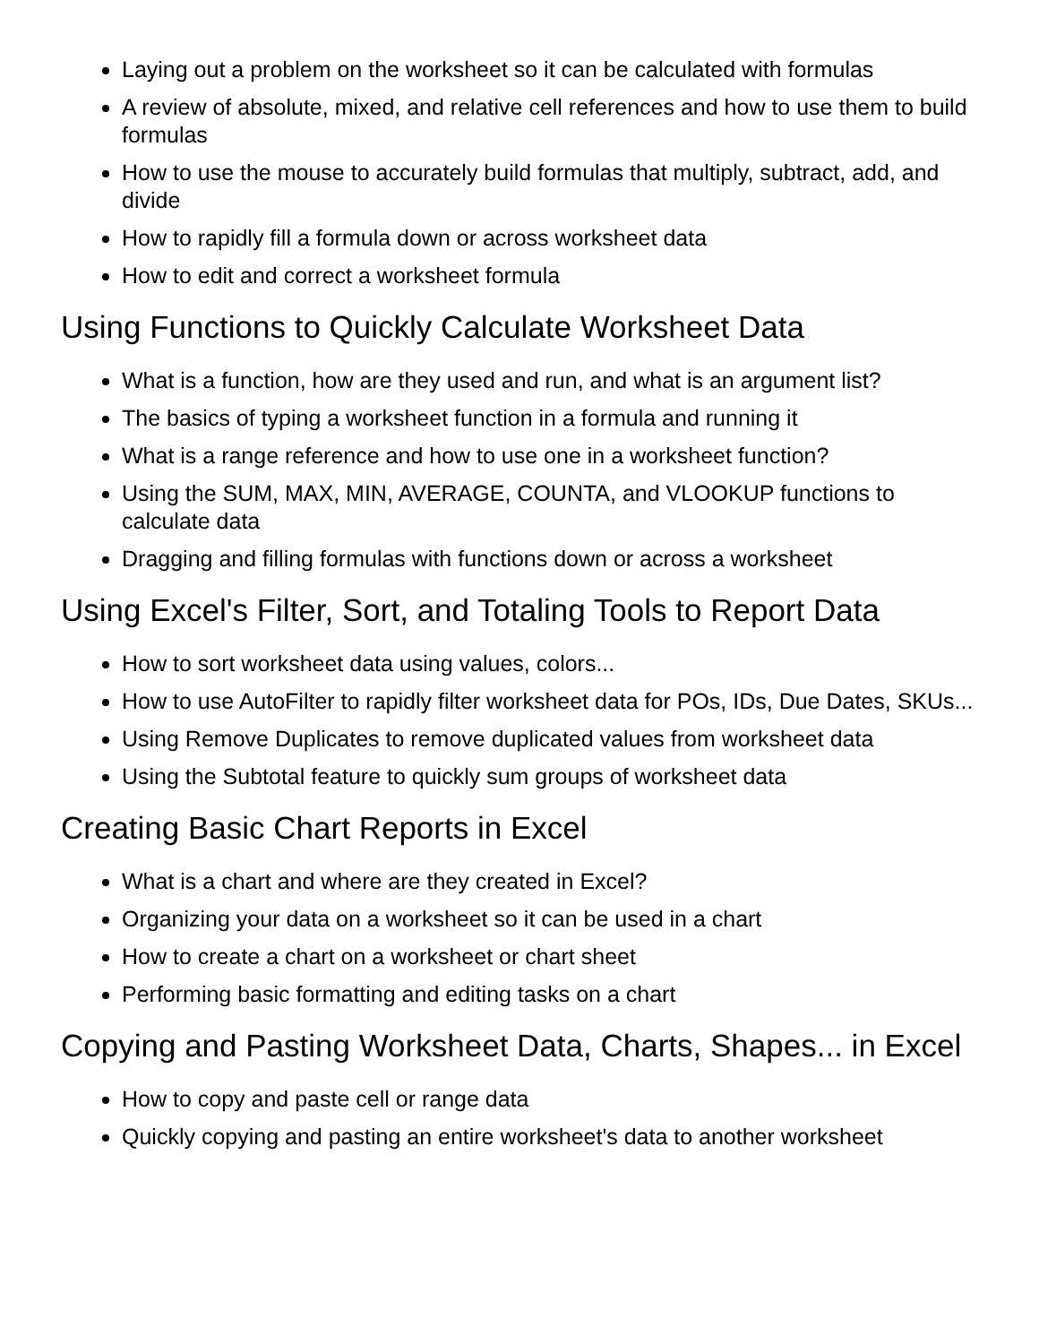Laying out a problem on the worksheet so it can be calculated with formulas
A review of absolute, mixed, and relative cell references and how to use them to build formulas
How to use the mouse to accurately build formulas that multiply, subtract, add, and divide
How to rapidly fill a formula down or across worksheet data
How to edit and correct a worksheet formula
Using Functions to Quickly Calculate Worksheet Data
What is a function, how are they used and run, and what is an argument list?
The basics of typing a worksheet function in a formula and running it
What is a range reference and how to use one in a worksheet function?
Using the SUM, MAX, MIN, AVERAGE, COUNTA, and VLOOKUP functions to calculate data
Dragging and filling formulas with functions down or across a worksheet
Using Excel's Filter, Sort, and Totaling Tools to Report Data
How to sort worksheet data using values, colors...
How to use AutoFilter to rapidly filter worksheet data for POs, IDs, Due Dates, SKUs...
Using Remove Duplicates to remove duplicated values from worksheet data
Using the Subtotal feature to quickly sum groups of worksheet data
Creating Basic Chart Reports in Excel
What is a chart and where are they created in Excel?
Organizing your data on a worksheet so it can be used in a chart
How to create a chart on a worksheet or chart sheet
Performing basic formatting and editing tasks on a chart
Copying and Pasting Worksheet Data, Charts, Shapes... in Excel
How to copy and paste cell or range data
Quickly copying and pasting an entire worksheet's data to another worksheet